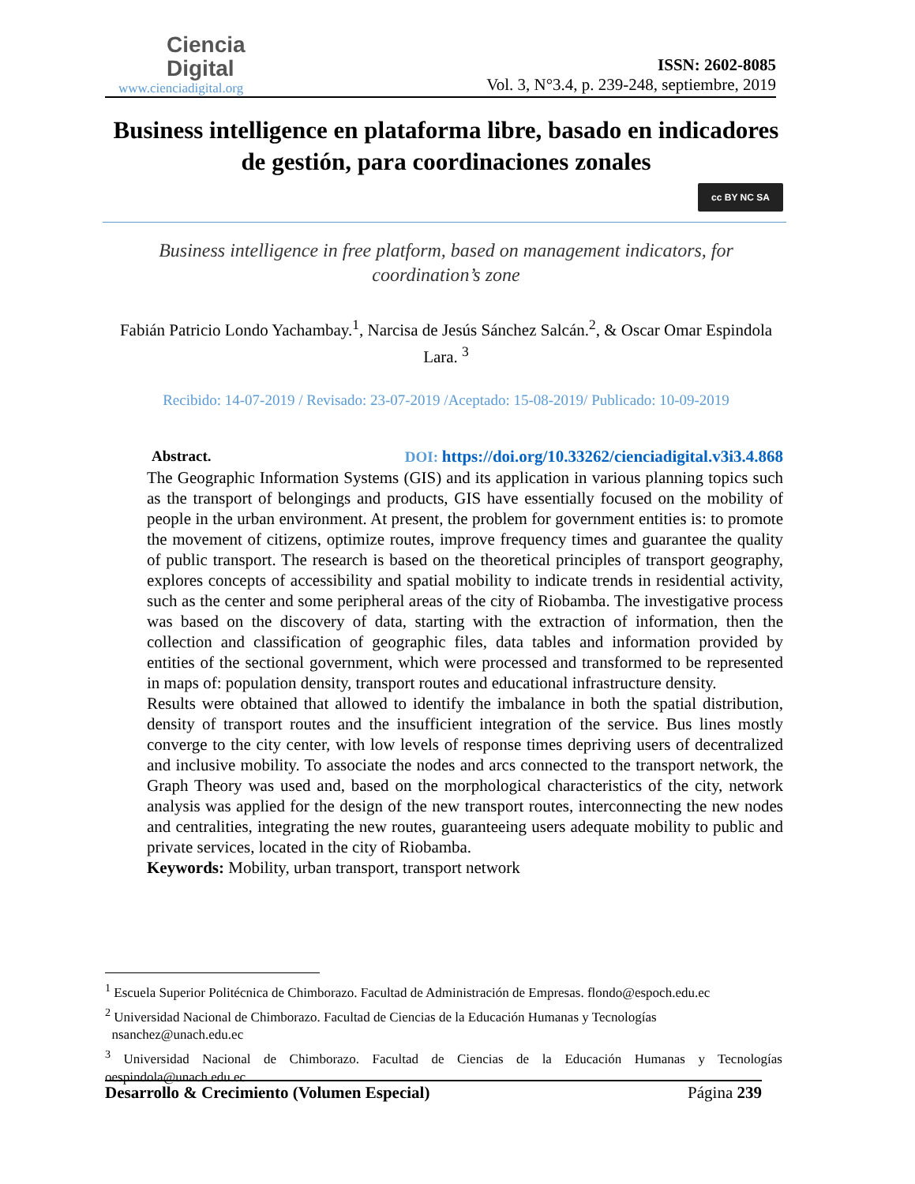Ciencia
Digital
www.cienciadigital.org
ISSN: 2602-8085
Vol. 3, N°3.4, p. 239-248, septiembre, 2019
Business intelligence en plataforma libre, basado en indicadores de gestión, para coordinaciones zonales
cc BY NC SA
Business intelligence in free platform, based on management indicators, for coordination’s zone
Fabián Patricio Londo Yachambay.<sup>1</sup>, Narcisa de Jesús Sánchez Salcán.<sup>2</sup>, & Oscar Omar Espindola Lara. <sup>3</sup>
Recibido: 14-07-2019 / Revisado: 23-07-2019 /Aceptado: 15-08-2019/ Publicado: 10-09-2019
Abstract. DOI: https://doi.org/10.33262/cienciadigital.v3i3.4.868
The Geographic Information Systems (GIS) and its application in various planning topics such as the transport of belongings and products, GIS have essentially focused on the mobility of people in the urban environment. At present, the problem for government entities is: to promote the movement of citizens, optimize routes, improve frequency times and guarantee the quality of public transport. The research is based on the theoretical principles of transport geography, explores concepts of accessibility and spatial mobility to indicate trends in residential activity, such as the center and some peripheral areas of the city of Riobamba. The investigative process was based on the discovery of data, starting with the extraction of information, then the collection and classification of geographic files, data tables and information provided by entities of the sectional government, which were processed and transformed to be represented in maps of: population density, transport routes and educational infrastructure density.
Results were obtained that allowed to identify the imbalance in both the spatial distribution, density of transport routes and the insufficient integration of the service. Bus lines mostly converge to the city center, with low levels of response times depriving users of decentralized and inclusive mobility. To associate the nodes and arcs connected to the transport network, the Graph Theory was used and, based on the morphological characteristics of the city, network analysis was applied for the design of the new transport routes, interconnecting the new nodes and centralities, integrating the new routes, guaranteeing users adequate mobility to public and private services, located in the city of Riobamba.
Keywords: Mobility, urban transport, transport network
<sup>1</sup> Escuela Superior Politécnica de Chimborazo. Facultad de Administración de Empresas. flondo@espoch.edu.ec
<sup>2</sup> Universidad Nacional de Chimborazo. Facultad de Ciencias de la Educación Humanas y Tecnologías
nsanchez@unach.edu.ec
<sup>3</sup> Universidad Nacional de Chimborazo. Facultad de Ciencias de la Educación Humanas y Tecnologías oespindola@unach.edu.ec
Desarrollo & Crecimiento (Volumen Especial) Página 239